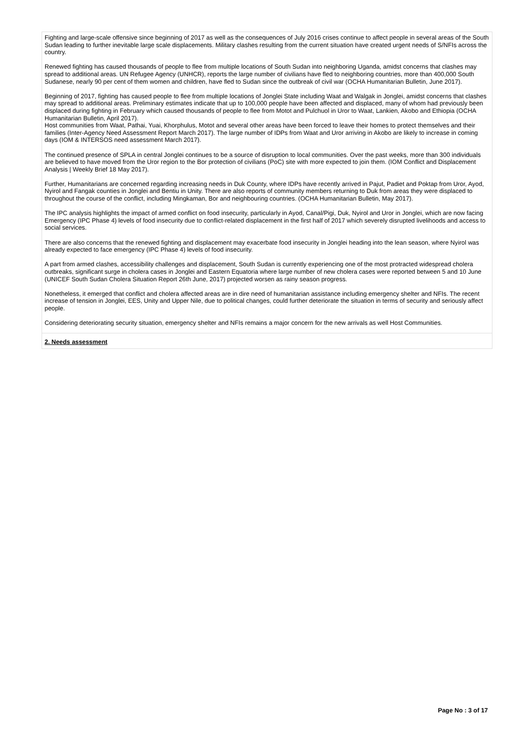Fighting and large-scale offensive since beginning of 2017 as well as the consequences of July 2016 crises continue to affect people in several areas of the South Sudan leading to further inevitable large scale displacements. Military clashes resulting from the current situation have created urgent needs of S/NFIs across the country.
Renewed fighting has caused thousands of people to flee from multiple locations of South Sudan into neighboring Uganda, amidst concerns that clashes may spread to additional areas. UN Refugee Agency (UNHCR), reports the large number of civilians have fled to neighboring countries, more than 400,000 South Sudanese, nearly 90 per cent of them women and children, have fled to Sudan since the outbreak of civil war (OCHA Humanitarian Bulletin, June 2017).
Beginning of 2017, fighting has caused people to flee from multiple locations of Jonglei State including Waat and Walgak in Jonglei, amidst concerns that clashes may spread to additional areas. Preliminary estimates indicate that up to 100,000 people have been affected and displaced, many of whom had previously been displaced during fighting in February which caused thousands of people to flee from Motot and Pulchuol in Uror to Waat, Lankien, Akobo and Ethiopia (OCHA Humanitarian Bulletin, April 2017).
Host communities from Waat, Pathai, Yuai, Khorphulus, Motot and several other areas have been forced to leave their homes to protect themselves and their families (Inter-Agency Need Assessment Report March 2017). The large number of IDPs from Waat and Uror arriving in Akobo are likely to increase in coming days (IOM & INTERSOS need assessment March 2017).
The continued presence of SPLA in central Jonglei continues to be a source of disruption to local communities. Over the past weeks, more than 300 individuals are believed to have moved from the Uror region to the Bor protection of civilians (PoC) site with more expected to join them. (IOM Conflict and Displacement Analysis | Weekly Brief 18 May 2017).
Further, Humanitarians are concerned regarding increasing needs in Duk County, where IDPs have recently arrived in Pajut, Padiet and Poktap from Uror, Ayod, Nyirol and Fangak counties in Jonglei and Bentiu in Unity. There are also reports of community members returning to Duk from areas they were displaced to throughout the course of the conflict, including Mingkaman, Bor and neighbouring countries. (OCHA Humanitarian Bulletin, May 2017).
The IPC analysis highlights the impact of armed conflict on food insecurity, particularly in Ayod, Canal/Pigi, Duk, Nyirol and Uror in Jonglei, which are now facing Emergency (IPC Phase 4) levels of food insecurity due to conflict-related displacement in the first half of 2017 which severely disrupted livelihoods and access to social services.
There are also concerns that the renewed fighting and displacement may exacerbate food insecurity in Jonglei heading into the lean season, where Nyirol was already expected to face emergency (IPC Phase 4) levels of food insecurity.
A part from armed clashes, accessibility challenges and displacement, South Sudan is currently experiencing one of the most protracted widespread cholera outbreaks, significant surge in cholera cases in Jonglei and Eastern Equatoria where large number of new cholera cases were reported between 5 and 10 June (UNICEF South Sudan Cholera Situation Report 26th June, 2017) projected worsen as rainy season progress.
Nonetheless, it emerged that conflict and cholera affected areas are in dire need of humanitarian assistance including emergency shelter and NFIs. The recent increase of tension in Jonglei, EES, Unity and Upper Nile, due to political changes, could further deteriorate the situation in terms of security and seriously affect people.
Considering deteriorating security situation, emergency shelter and NFIs remains a major concern for the new arrivals as well Host Communities.
2. Needs assessment
Page No : 3 of 17